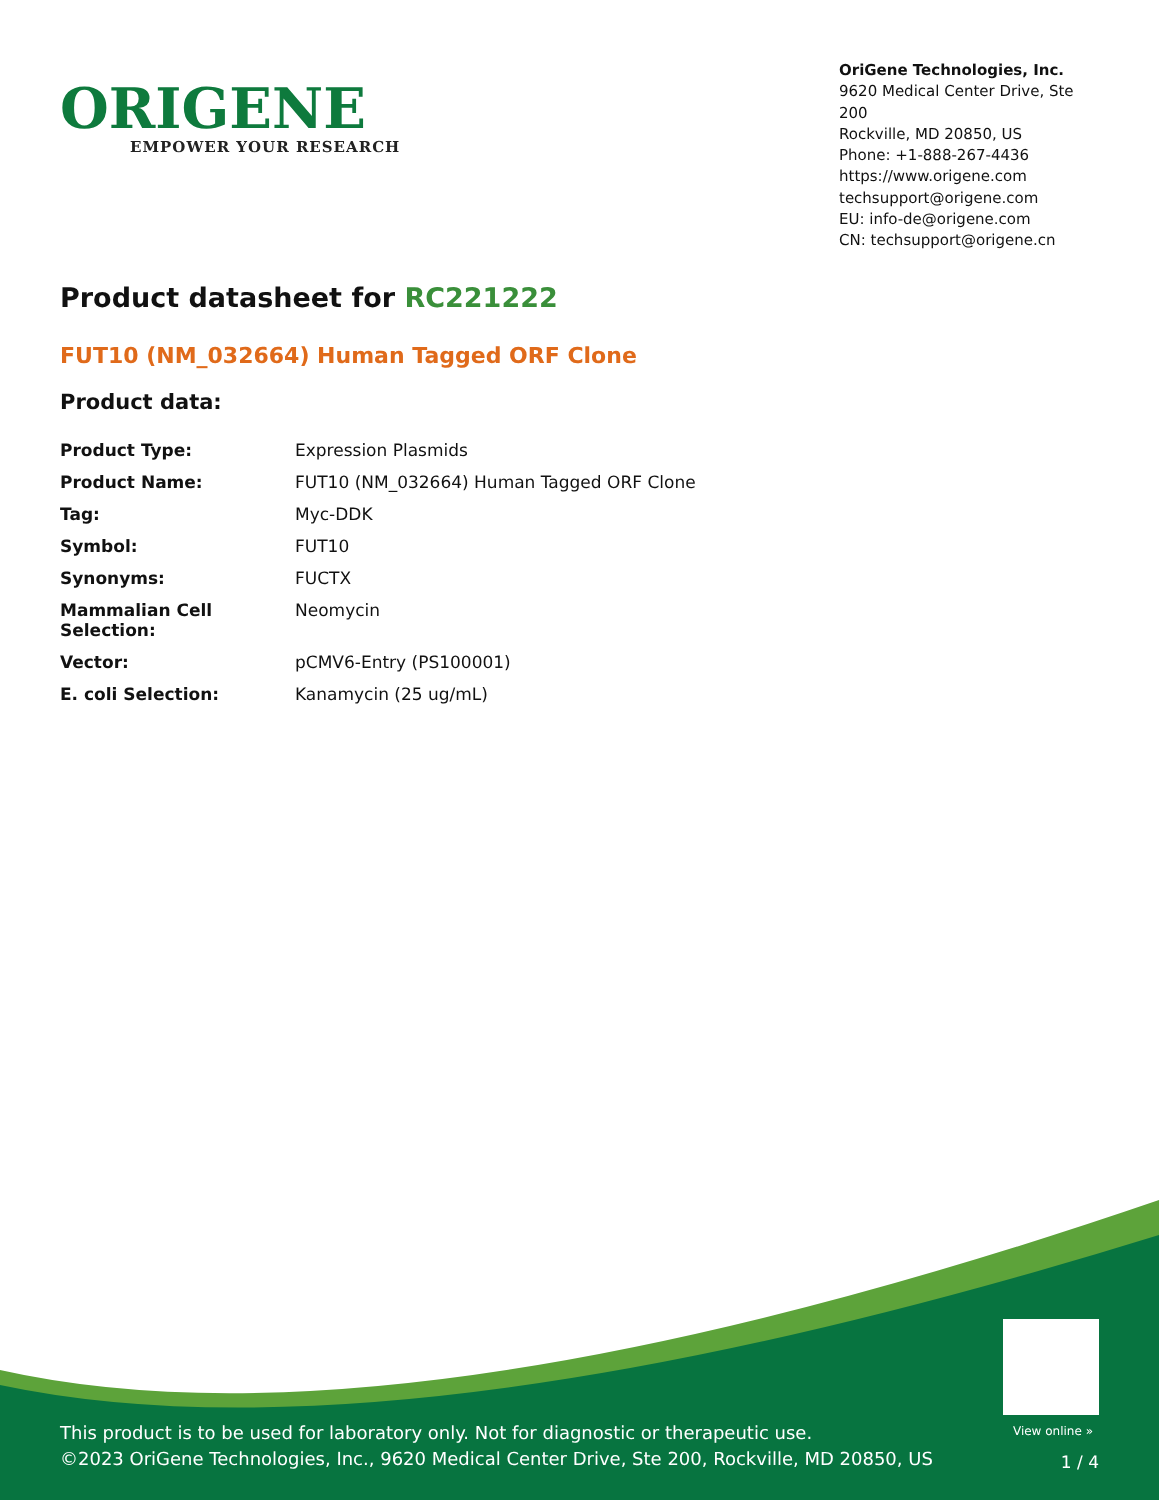ORIGENE
EMPOWER YOUR RESEARCH
OriGene Technologies, Inc.
9620 Medical Center Drive, Ste 200
Rockville, MD 20850, US
Phone: +1-888-267-4436
https://www.origene.com
techsupport@origene.com
EU: info-de@origene.com
CN: techsupport@origene.cn
Product datasheet for RC221222
FUT10 (NM_032664) Human Tagged ORF Clone
Product data:
| Product Type: | Expression Plasmids |
| Product Name: | FUT10 (NM_032664) Human Tagged ORF Clone |
| Tag: | Myc-DDK |
| Symbol: | FUT10 |
| Synonyms: | FUCTX |
| Mammalian Cell Selection: | Neomycin |
| Vector: | pCMV6-Entry (PS100001) |
| E. coli Selection: | Kanamycin (25 ug/mL) |
View online »
This product is to be used for laboratory only. Not for diagnostic or therapeutic use.
©2023 OriGene Technologies, Inc., 9620 Medical Center Drive, Ste 200, Rockville, MD 20850, US
1 / 4